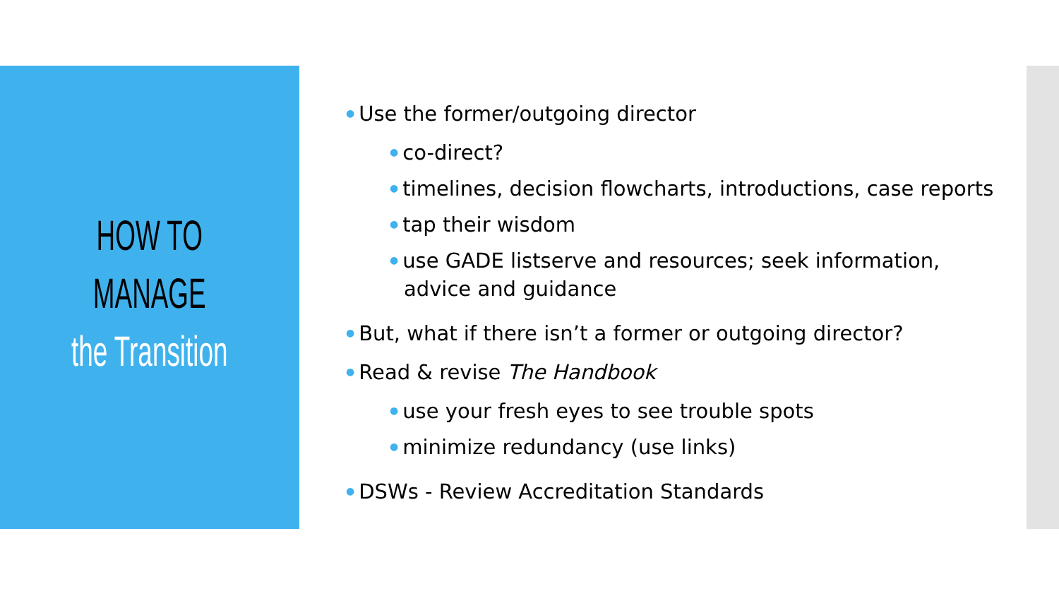HOW TO
MANAGE
the Transition
● Use the former/outgoing director
● co-direct?
● timelines, decision flowcharts, introductions, case reports
● tap their wisdom
● use GADE listserve and resources; seek information, advice and guidance
● But, what if there isn’t a former or outgoing director?
● Read & revise The Handbook
● use your fresh eyes to see trouble spots
● minimize redundancy (use links)
● DSWs - Review Accreditation Standards